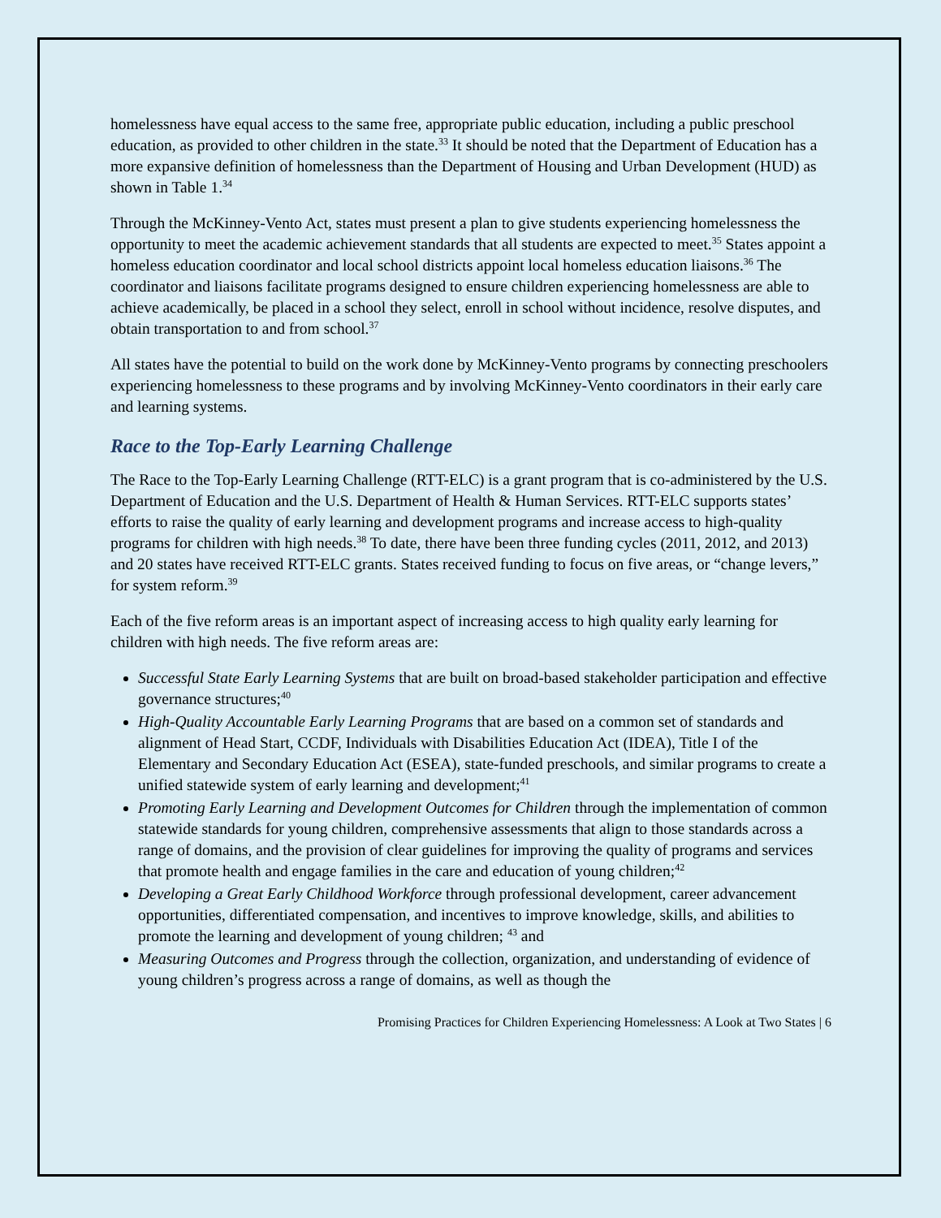homelessness have equal access to the same free, appropriate public education, including a public preschool education, as provided to other children in the state.<sup>33</sup> It should be noted that the Department of Education has a more expansive definition of homelessness than the Department of Housing and Urban Development (HUD) as shown in Table 1.<sup>34</sup>
Through the McKinney-Vento Act, states must present a plan to give students experiencing homelessness the opportunity to meet the academic achievement standards that all students are expected to meet.<sup>35</sup> States appoint a homeless education coordinator and local school districts appoint local homeless education liaisons.<sup>36</sup> The coordinator and liaisons facilitate programs designed to ensure children experiencing homelessness are able to achieve academically, be placed in a school they select, enroll in school without incidence, resolve disputes, and obtain transportation to and from school.<sup>37</sup>
All states have the potential to build on the work done by McKinney-Vento programs by connecting preschoolers experiencing homelessness to these programs and by involving McKinney-Vento coordinators in their early care and learning systems.
Race to the Top-Early Learning Challenge
The Race to the Top-Early Learning Challenge (RTT-ELC) is a grant program that is co-administered by the U.S. Department of Education and the U.S. Department of Health & Human Services. RTT-ELC supports states’ efforts to raise the quality of early learning and development programs and increase access to high-quality programs for children with high needs.<sup>38</sup> To date, there have been three funding cycles (2011, 2012, and 2013) and 20 states have received RTT-ELC grants. States received funding to focus on five areas, or “change levers,” for system reform.<sup>39</sup>
Each of the five reform areas is an important aspect of increasing access to high quality early learning for children with high needs. The five reform areas are:
Successful State Early Learning Systems that are built on broad-based stakeholder participation and effective governance structures;<sup>40</sup>
High-Quality Accountable Early Learning Programs that are based on a common set of standards and alignment of Head Start, CCDF, Individuals with Disabilities Education Act (IDEA), Title I of the Elementary and Secondary Education Act (ESEA), state-funded preschools, and similar programs to create a unified statewide system of early learning and development;<sup>41</sup>
Promoting Early Learning and Development Outcomes for Children through the implementation of common statewide standards for young children, comprehensive assessments that align to those standards across a range of domains, and the provision of clear guidelines for improving the quality of programs and services that promote health and engage families in the care and education of young children;<sup>42</sup>
Developing a Great Early Childhood Workforce through professional development, career advancement opportunities, differentiated compensation, and incentives to improve knowledge, skills, and abilities to promote the learning and development of young children; <sup>43</sup> and
Measuring Outcomes and Progress through the collection, organization, and understanding of evidence of young children’s progress across a range of domains, as well as though the
Promising Practices for Children Experiencing Homelessness: A Look at Two States | 6